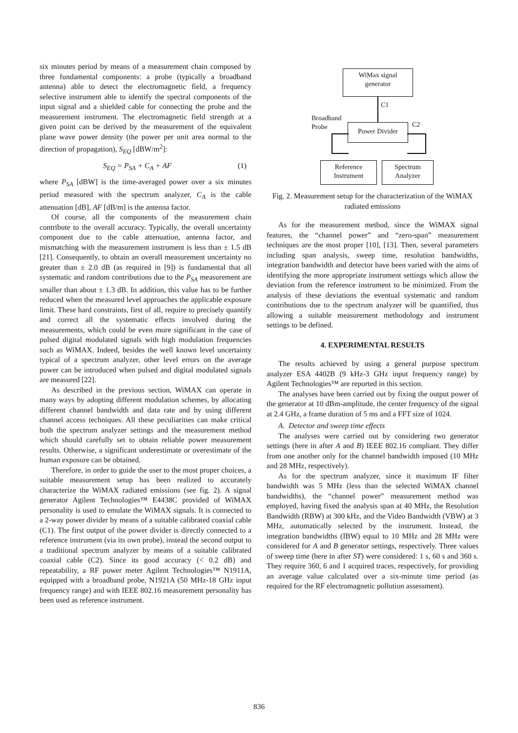six minutes period by means of a measurement chain composed by three fundamental components: a probe (typically a broadband antenna) able to detect the electromagnetic field, a frequency selective instrument able to identify the spectral components of the input signal and a shielded cable for connecting the probe and the measurement instrument. The electromagnetic field strength at a given point can be derived by the measurement of the equivalent plane wave power density (the power per unit area normal to the direction of propagation), S<sub>EQ</sub> [dBW/m<sup>2</sup>]:
S<sub>EQ</sub> = P<sub>SA</sub> + C<sub>A</sub> + AF (1)
where P<sub>SA</sub> [dBW] is the time-averaged power over a six minutes period measured with the spectrum analyzer, C<sub>A</sub> is the cable attenuation [dB], AF [dB/m] is the antenna factor.
Of course, all the components of the measurement chain contribute to the overall accuracy. Typically, the overall uncertainty component due to the cable attenuation, antenna factor, and mismatching with the measurement instrument is less than ± 1.5 dB [21]. Consequently, to obtain an overall measurement uncertainty no greater than ± 2.0 dB (as required in [9]) is fundamental that all systematic and random contributions due to the P<sub>SA</sub> measurement are smaller than about ± 1.3 dB. In addition, this value has to be further reduced when the measured level approaches the applicable exposure limit. These hard constraints, first of all, require to precisely quantify and correct all the systematic effects involved during the measurements, which could be even more significant in the case of pulsed digital modulated signals with high modulation frequencies such as WiMAX. Indeed, besides the well known level uncertainty typical of a spectrum analyzer, other level errors on the average power can be introduced when pulsed and digital modulated signals are measured [22].
As described in the previous section, WiMAX can operate in many ways by adopting different modulation schemes, by allocating different channel bandwidth and data rate and by using different channel access techniques. All these peculiarities can make critical both the spectrum analyzer settings and the measurement method which should carefully set to obtain reliable power measurement results. Otherwise, a significant underestimate or overestimate of the human exposure can be obtained.
Therefore, in order to guide the user to the most proper choices, a suitable measurement setup has been realized to accurately characterize the WiMAX radiated emissions (see fig. 2). A signal generator Agilent Technologies™ E4438C provided of WiMAX personality is used to emulate the WiMAX signals. It is connected to a 2-way power divider by means of a suitable calibrated coaxial cable (C1). The first output of the power divider is directly connected to a reference instrument (via its own probe), instead the second output to a traditional spectrum analyzer by means of a suitable calibrated coaxial cable (C2). Since its good accuracy (< 0.2 dB) and repeatability, a RF power meter Agilent Technologies™ N1911A, equipped with a broadband probe, N1921A (50 MHz-18 GHz input frequency range) and with IEEE 802.16 measurement personality has been used as reference instrument.
WiMax signal
generator
C1
Broadband
Probe
C2
Power Divider
Reference
Instrument
Spectrum
Analyzer
Fig. 2. Measurement setup for the characterization of the WiMAX radiated emissions
As for the measurement method, since the WiMAX signal features, the “channel power” and “zero-span” measurement techniques are the most proper [10], [13]. Then, several parameters including span analysis, sweep time, resolution bandwidths, integration bandwidth and detector have been varied with the aims of identifying the more appropriate instrument settings which allow the deviation from the reference instrument to be minimized. From the analysis of these deviations the eventual systematic and random contributions due to the spectrum analyzer will be quantified, thus allowing a suitable measurement methodology and instrument settings to be defined.
4. EXPERIMENTAL RESULTS
The results achieved by using a general purpose spectrum analyzer ESA 4402B (9 kHz-3 GHz input frequency range) by Agilent Technologies™ are reported in this section.
The analyses have been carried out by fixing the output power of the generator at 10 dBm-amplitude, the center frequency of the signal at 2.4 GHz, a frame duration of 5 ms and a FFT size of 1024.
A. Detector and sweep time effects
The analyses were carried out by considering two generator settings (here in after A and B) IEEE 802.16 compliant. They differ from one another only for the channel bandwidth imposed (10 MHz and 28 MHz, respectively).
As for the spectrum analyzer, since it maximum IF filter bandwidth was 5 MHz (less than the selected WiMAX channel bandwidths), the “channel power” measurement method was employed, having fixed the analysis span at 40 MHz, the Resolution Bandwidth (RBW) at 300 kHz, and the Video Bandwidth (VBW) at 3 MHz, automatically selected by the instrument. Instead, the integration bandwidths (IBW) equal to 10 MHz and 28 MHz were considered for A and B generator settings, respectively. Three values of sweep time (here in after ST) were considered: 1 s, 60 s and 360 s. They require 360, 6 and 1 acquired traces, respectively, for providing an average value calculated over a six-minute time period (as required for the RF electromagnetic pollution assessment).
836